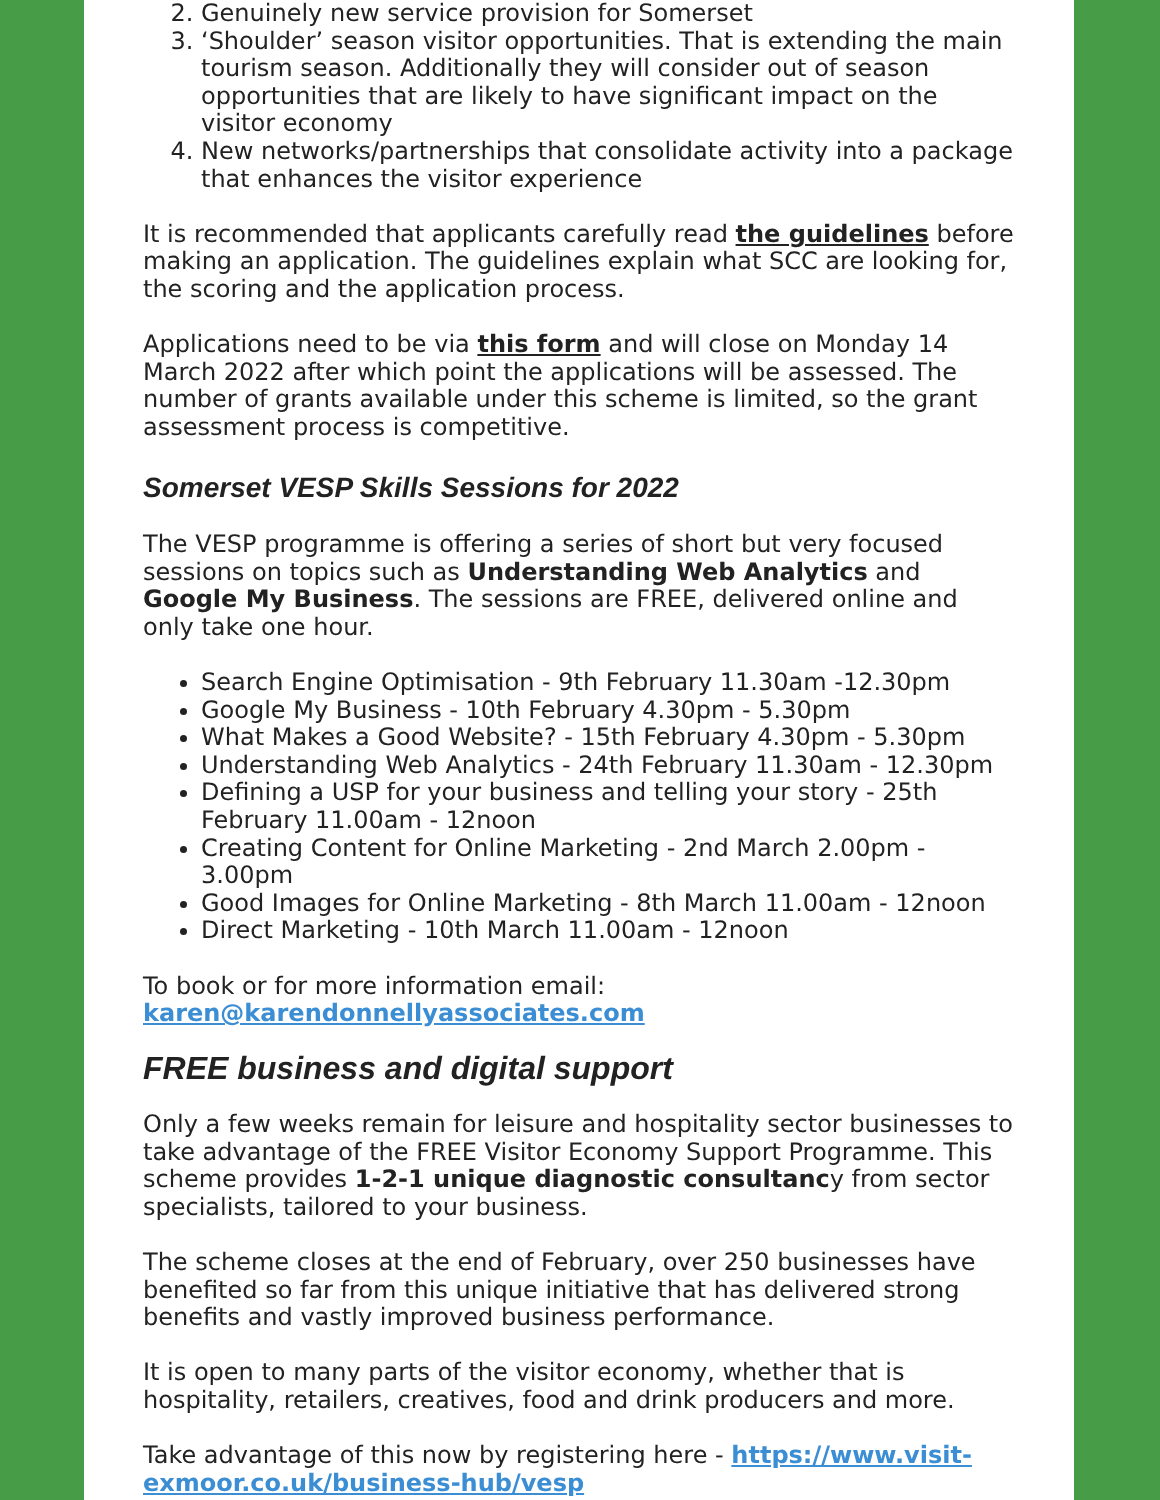2. Genuinely new service provision for Somerset
3. ‘Shoulder’ season visitor opportunities. That is extending the main tourism season. Additionally they will consider out of season opportunities that are likely to have significant impact on the visitor economy
4. New networks/partnerships that consolidate activity into a package that enhances the visitor experience
It is recommended that applicants carefully read the guidelines before making an application. The guidelines explain what SCC are looking for, the scoring and the application process.
Applications need to be via this form and will close on Monday 14 March 2022 after which point the applications will be assessed. The number of grants available under this scheme is limited, so the grant assessment process is competitive.
Somerset VESP Skills Sessions for 2022
The VESP programme is offering a series of short but very focused sessions on topics such as Understanding Web Analytics and Google My Business. The sessions are FREE, delivered online and only take one hour.
Search Engine Optimisation - 9th February 11.30am -12.30pm
Google My Business - 10th February 4.30pm - 5.30pm
What Makes a Good Website? - 15th February 4.30pm - 5.30pm
Understanding Web Analytics - 24th February 11.30am - 12.30pm
Defining a USP for your business and telling your story - 25th February 11.00am - 12noon
Creating Content for Online Marketing - 2nd March 2.00pm - 3.00pm
Good Images for Online Marketing - 8th March 11.00am - 12noon
Direct Marketing - 10th March 11.00am - 12noon
To book or for more information email: karen@karendonnellyassociates.com
FREE business and digital support
Only a few weeks remain for leisure and hospitality sector businesses to take advantage of the FREE Visitor Economy Support Programme. This scheme provides 1-2-1 unique diagnostic consultancy from sector specialists, tailored to your business.
The scheme closes at the end of February, over 250 businesses have benefited so far from this unique initiative that has delivered strong benefits and vastly improved business performance.
It is open to many parts of the visitor economy, whether that is hospitality, retailers, creatives, food and drink producers and more.
Take advantage of this now by registering here - https://www.visit-exmoor.co.uk/business-hub/vesp